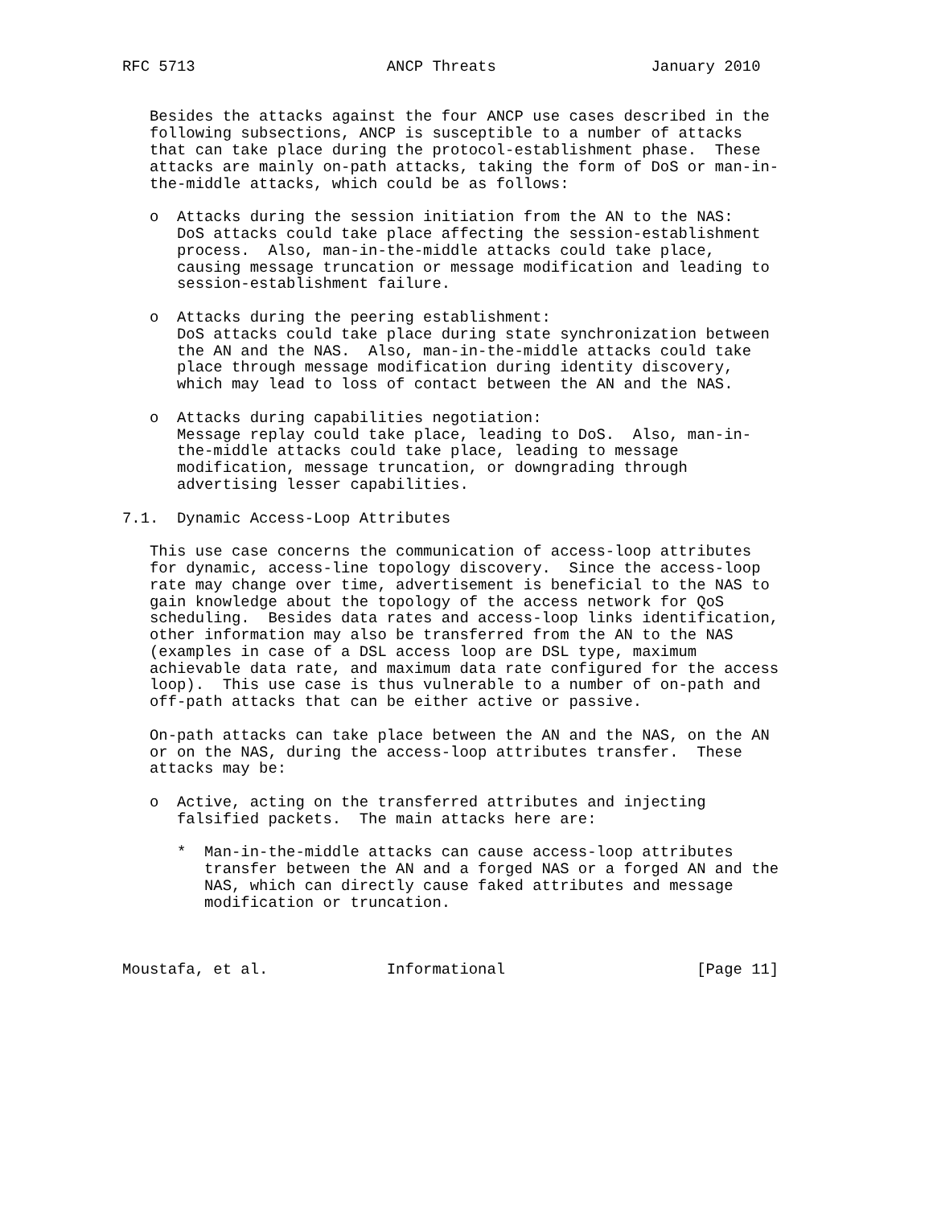RFC 5713                     ANCP Threats                 January 2010


   Besides the attacks against the four ANCP use cases described in the
   following subsections, ANCP is susceptible to a number of attacks
   that can take place during the protocol-establishment phase.  These
   attacks are mainly on-path attacks, taking the form of DoS or man-in-
   the-middle attacks, which could be as follows:

   o  Attacks during the session initiation from the AN to the NAS:
      DoS attacks could take place affecting the session-establishment
      process.  Also, man-in-the-middle attacks could take place,
      causing message truncation or message modification and leading to
      session-establishment failure.

   o  Attacks during the peering establishment:
      DoS attacks could take place during state synchronization between
      the AN and the NAS.  Also, man-in-the-middle attacks could take
      place through message modification during identity discovery,
      which may lead to loss of contact between the AN and the NAS.

   o  Attacks during capabilities negotiation:
      Message replay could take place, leading to DoS.  Also, man-in-
      the-middle attacks could take place, leading to message
      modification, message truncation, or downgrading through
      advertising lesser capabilities.

7.1.  Dynamic Access-Loop Attributes

   This use case concerns the communication of access-loop attributes
   for dynamic, access-line topology discovery.  Since the access-loop
   rate may change over time, advertisement is beneficial to the NAS to
   gain knowledge about the topology of the access network for QoS
   scheduling.  Besides data rates and access-loop links identification,
   other information may also be transferred from the AN to the NAS
   (examples in case of a DSL access loop are DSL type, maximum
   achievable data rate, and maximum data rate configured for the access
   loop).  This use case is thus vulnerable to a number of on-path and
   off-path attacks that can be either active or passive.

   On-path attacks can take place between the AN and the NAS, on the AN
   or on the NAS, during the access-loop attributes transfer.  These
   attacks may be:

   o  Active, acting on the transferred attributes and injecting
      falsified packets.  The main attacks here are:

      *  Man-in-the-middle attacks can cause access-loop attributes
         transfer between the AN and a forged NAS or a forged AN and the
         NAS, which can directly cause faked attributes and message
         modification or truncation.



Moustafa, et al.             Informational                     [Page 11]